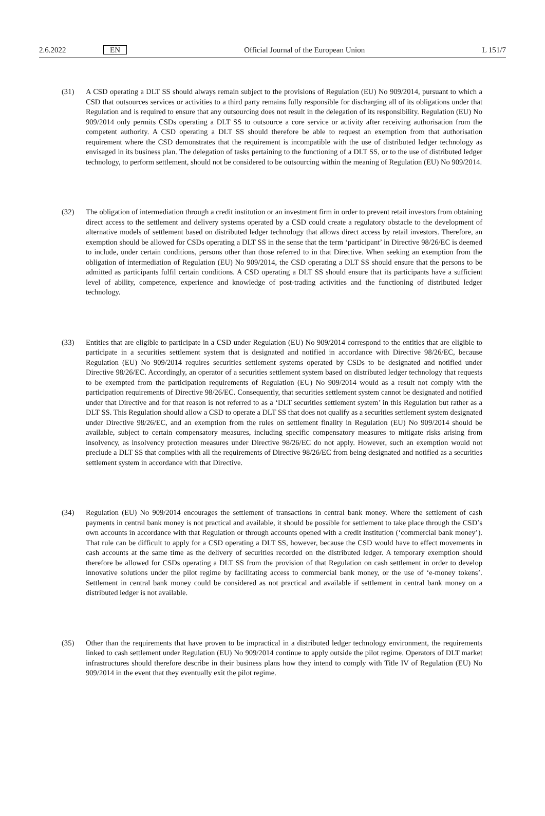2.6.2022 EN Official Journal of the European Union L 151/7
(31) A CSD operating a DLT SS should always remain subject to the provisions of Regulation (EU) No 909/2014, pursuant to which a CSD that outsources services or activities to a third party remains fully responsible for discharging all of its obligations under that Regulation and is required to ensure that any outsourcing does not result in the delegation of its responsibility. Regulation (EU) No 909/2014 only permits CSDs operating a DLT SS to outsource a core service or activity after receiving authorisation from the competent authority. A CSD operating a DLT SS should therefore be able to request an exemption from that authorisation requirement where the CSD demonstrates that the requirement is incompatible with the use of distributed ledger technology as envisaged in its business plan. The delegation of tasks pertaining to the functioning of a DLT SS, or to the use of distributed ledger technology, to perform settlement, should not be considered to be outsourcing within the meaning of Regulation (EU) No 909/2014.
(32) The obligation of intermediation through a credit institution or an investment firm in order to prevent retail investors from obtaining direct access to the settlement and delivery systems operated by a CSD could create a regulatory obstacle to the development of alternative models of settlement based on distributed ledger technology that allows direct access by retail investors. Therefore, an exemption should be allowed for CSDs operating a DLT SS in the sense that the term ‘participant’ in Directive 98/26/EC is deemed to include, under certain conditions, persons other than those referred to in that Directive. When seeking an exemption from the obligation of intermediation of Regulation (EU) No 909/2014, the CSD operating a DLT SS should ensure that the persons to be admitted as participants fulfil certain conditions. A CSD operating a DLT SS should ensure that its participants have a sufficient level of ability, competence, experience and knowledge of post-trading activities and the functioning of distributed ledger technology.
(33) Entities that are eligible to participate in a CSD under Regulation (EU) No 909/2014 correspond to the entities that are eligible to participate in a securities settlement system that is designated and notified in accordance with Directive 98/26/EC, because Regulation (EU) No 909/2014 requires securities settlement systems operated by CSDs to be designated and notified under Directive 98/26/EC. Accordingly, an operator of a securities settlement system based on distributed ledger technology that requests to be exempted from the participation requirements of Regulation (EU) No 909/2014 would as a result not comply with the participation requirements of Directive 98/26/EC. Consequently, that securities settlement system cannot be designated and notified under that Directive and for that reason is not referred to as a ‘DLT securities settlement system’ in this Regulation but rather as a DLT SS. This Regulation should allow a CSD to operate a DLT SS that does not qualify as a securities settlement system designated under Directive 98/26/EC, and an exemption from the rules on settlement finality in Regulation (EU) No 909/2014 should be available, subject to certain compensatory measures, including specific compensatory measures to mitigate risks arising from insolvency, as insolvency protection measures under Directive 98/26/EC do not apply. However, such an exemption would not preclude a DLT SS that complies with all the requirements of Directive 98/26/EC from being designated and notified as a securities settlement system in accordance with that Directive.
(34) Regulation (EU) No 909/2014 encourages the settlement of transactions in central bank money. Where the settlement of cash payments in central bank money is not practical and available, it should be possible for settlement to take place through the CSD’s own accounts in accordance with that Regulation or through accounts opened with a credit institution (‘commercial bank money’). That rule can be difficult to apply for a CSD operating a DLT SS, however, because the CSD would have to effect movements in cash accounts at the same time as the delivery of securities recorded on the distributed ledger. A temporary exemption should therefore be allowed for CSDs operating a DLT SS from the provision of that Regulation on cash settlement in order to develop innovative solutions under the pilot regime by facilitating access to commercial bank money, or the use of ‘e-money tokens’. Settlement in central bank money could be considered as not practical and available if settlement in central bank money on a distributed ledger is not available.
(35) Other than the requirements that have proven to be impractical in a distributed ledger technology environment, the requirements linked to cash settlement under Regulation (EU) No 909/2014 continue to apply outside the pilot regime. Operators of DLT market infrastructures should therefore describe in their business plans how they intend to comply with Title IV of Regulation (EU) No 909/2014 in the event that they eventually exit the pilot regime.